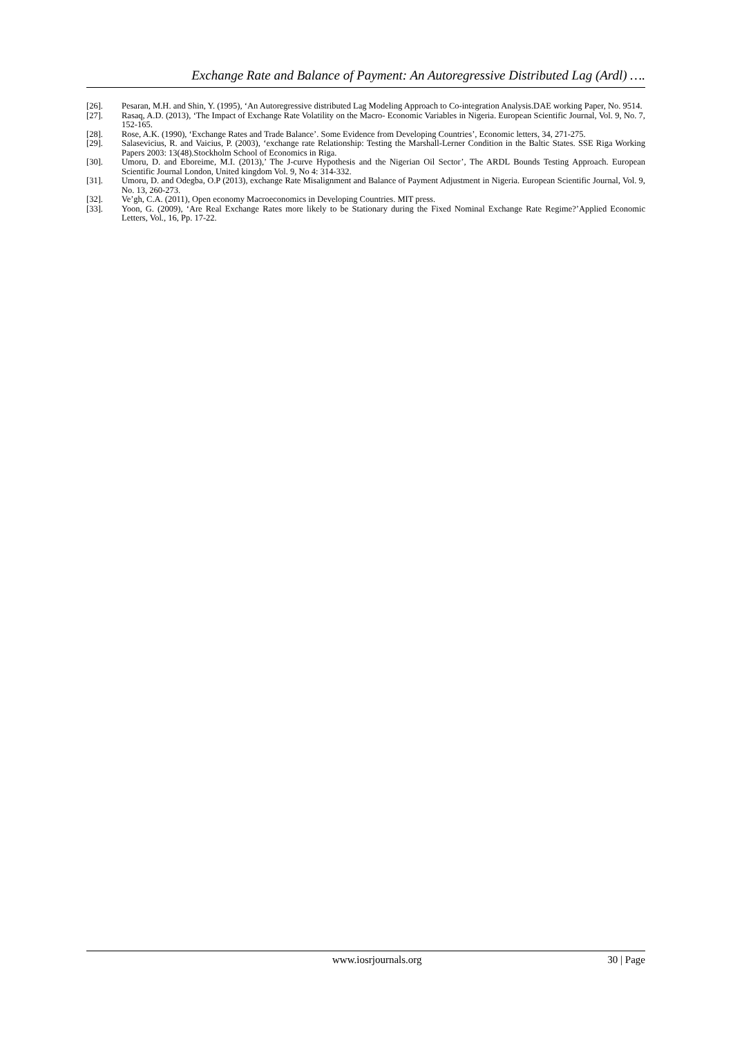Exchange Rate and Balance of Payment: An Autoregressive Distributed Lag (Ardl) ….
[26]. Pesaran, M.H. and Shin, Y. (1995), ‘An Autoregressive distributed Lag Modeling Approach to Co-integration Analysis.DAE working Paper, No. 9514.
[27]. Rasaq, A.D. (2013), ‘The Impact of Exchange Rate Volatility on the Macro- Economic Variables in Nigeria. European Scientific Journal, Vol. 9, No. 7, 152-165.
[28]. Rose, A.K. (1990), ‘Exchange Rates and Trade Balance’. Some Evidence from Developing Countries’, Economic letters, 34, 271-275.
[29]. Salasevicius, R. and Vaicius, P. (2003), ‘exchange rate Relationship: Testing the Marshall-Lerner Condition in the Baltic States. SSE Riga Working Papers 2003: 13(48).Stockholm School of Economics in Riga.
[30]. Umoru, D. and Eboreime, M.I. (2013),’ The J-curve Hypothesis and the Nigerian Oil Sector’, The ARDL Bounds Testing Approach. European Scientific Journal London, United kingdom Vol. 9, No 4: 314-332.
[31]. Umoru, D. and Odegba, O.P (2013), exchange Rate Misalignment and Balance of Payment Adjustment in Nigeria. European Scientific Journal, Vol. 9, No. 13, 260-273.
[32]. Ve’gh, C.A. (2011), Open economy Macroeconomics in Developing Countries. MIT press.
[33]. Yoon, G. (2009), ‘Are Real Exchange Rates more likely to be Stationary during the Fixed Nominal Exchange Rate Regime?’Applied Economic Letters, Vol., 16, Pp. 17-22.
www.iosrjournals.org 30 | Page